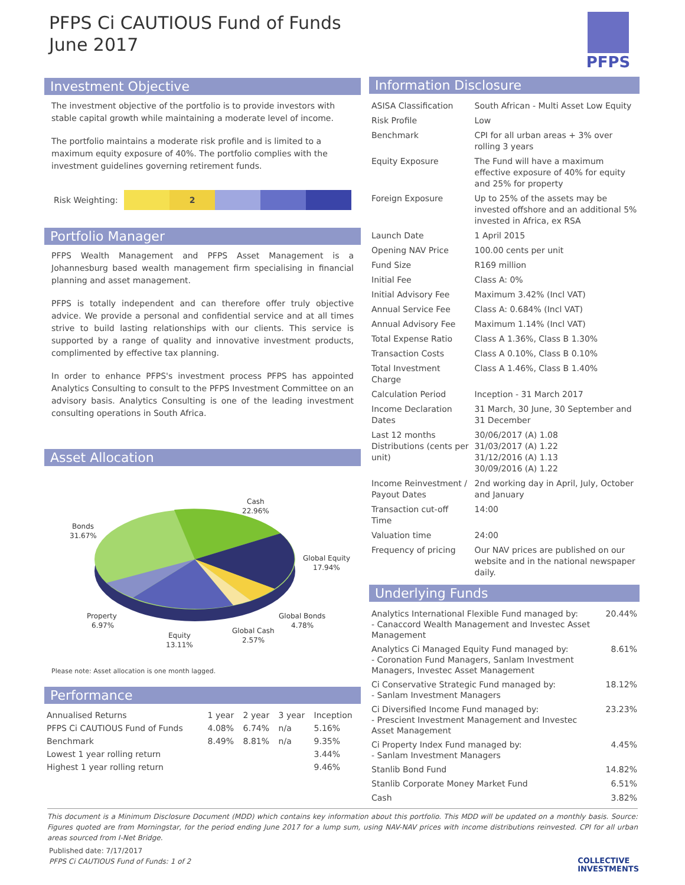PFPS Ci CAUTIOUS Fund of Funds
June 2017
PFPS
Investment Objective
The investment objective of the portfolio is to provide investors with stable capital growth while maintaining a moderate level of income.
The portfolio maintains a moderate risk profile and is limited to a maximum equity exposure of 40%. The portfolio complies with the investment guidelines governing retirement funds.
Risk Weighting:
2
Portfolio Manager
PFPS Wealth Management and PFPS Asset Management is a Johannesburg based wealth management firm specialising in financial planning and asset management.
PFPS is totally independent and can therefore offer truly objective advice. We provide a personal and confidential service and at all times strive to build lasting relationships with our clients. This service is supported by a range of quality and innovative investment products, complimented by effective tax planning.
In order to enhance PFPS's investment process PFPS has appointed Analytics Consulting to consult to the PFPS Investment Committee on an advisory basis. Analytics Consulting is one of the leading investment consulting operations in South Africa.
Asset Allocation
Cash
22.96%
Bonds
31.67%
Global Equity
17.94%
Global Bonds
4.78%
Property
6.97%
Equity
13.11%
Global Cash
2.57%
Please note: Asset allocation is one month lagged.
Performance
| Annualised Returns | 1 year | 2 year | 3 year | Inception |
| --- | --- | --- | --- | --- |
| PFPS Ci CAUTIOUS Fund of Funds | 4.08% | 6.74% | n/a | 5.16% |
| Benchmark | 8.49% | 8.81% | n/a | 9.35% |
| Lowest 1 year rolling return | | | | 3.44% |
| Highest 1 year rolling return | | | | 9.46% |
Information Disclosure
| ASISA Classification | South African - Multi Asset Low Equity |
| Risk Profile | Low |
| Benchmark | CPI for all urban areas + 3% over rolling 3 years |
| Equity Exposure | The Fund will have a maximum effective exposure of 40% for equity and 25% for property |
| Foreign Exposure | Up to 25% of the assets may be invested offshore and an additional 5% invested in Africa, ex RSA |
| Launch Date | 1 April 2015 |
| Opening NAV Price | 100.00 cents per unit |
| Fund Size | R169 million |
| Initial Fee | Class A: 0% |
| Initial Advisory Fee | Maximum 3.42% (Incl VAT) |
| Annual Service Fee | Class A: 0.684% (Incl VAT) |
| Annual Advisory Fee | Maximum 1.14% (Incl VAT) |
| Total Expense Ratio | Class A 1.36%, Class B 1.30% |
| Transaction Costs | Class A 0.10%, Class B 0.10% |
| Total Investment Charge | Class A 1.46%, Class B 1.40% |
| Calculation Period | Inception - 31 March 2017 |
| Income Declaration Dates | 31 March, 30 June, 30 September and 31 December |
| Last 12 months Distributions (cents per unit) | 30/06/2017 (A) 1.08 31/03/2017 (A) 1.22 31/12/2016 (A) 1.13 30/09/2016 (A) 1.22 |
| Income Reinvestment / Payout Dates | 2nd working day in April, July, October and January |
| Transaction cut-off Time | 14:00 |
| Valuation time | 24:00 |
| Frequency of pricing | Our NAV prices are published on our website and in the national newspaper daily. |
Underlying Funds
| Analytics International Flexible Fund managed by: - Canaccord Wealth Management and Investec Asset Management | 20.44% |
| Analytics Ci Managed Equity Fund managed by: - Coronation Fund Managers, Sanlam Investment Managers, Investec Asset Management | 8.61% |
| Ci Conservative Strategic Fund managed by: - Sanlam Investment Managers | 18.12% |
| Ci Diversified Income Fund managed by: - Prescient Investment Management and Investec Asset Management | 23.23% |
| Ci Property Index Fund managed by: - Sanlam Investment Managers | 4.45% |
| Stanlib Bond Fund | 14.82% |
| Stanlib Corporate Money Market Fund | 6.51% |
| Cash | 3.82% |
This document is a Minimum Disclosure Document (MDD) which contains key information about this portfolio. This MDD will be updated on a monthly basis. Source: Figures quoted are from Morningstar, for the period ending June 2017 for a lump sum, using NAV-NAV prices with income distributions reinvested. CPI for all urban areas sourced from I-Net Bridge.
Published date: 7/17/2017
PFPS Ci CAUTIOUS Fund of Funds: 1 of 2
COLLECTIVE
INVESTMENTS